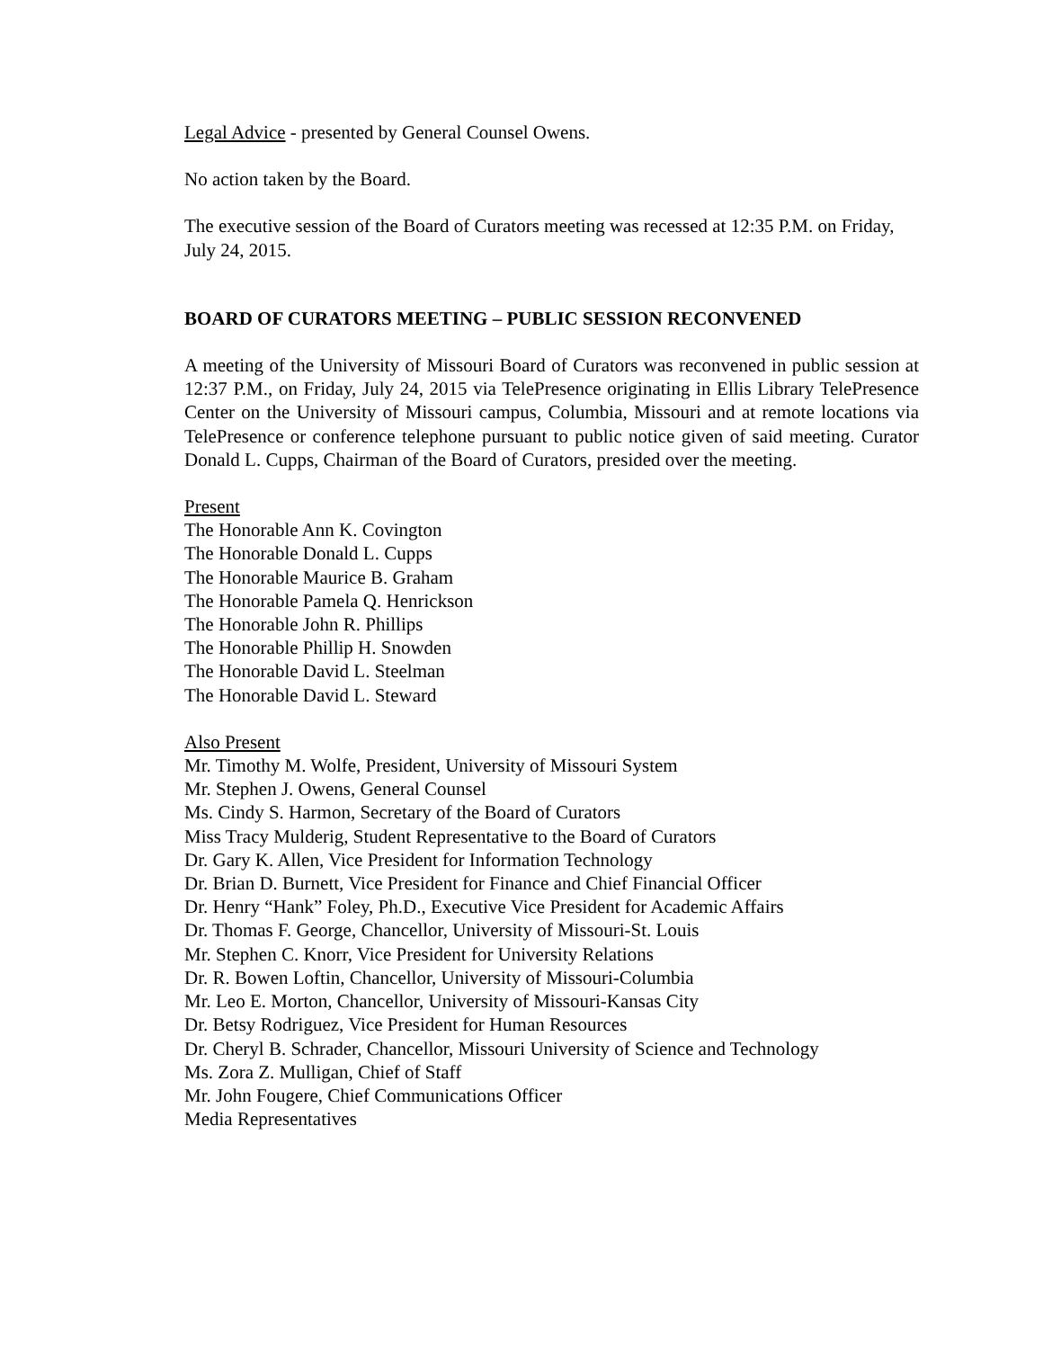Legal Advice - presented by General Counsel Owens.
No action taken by the Board.
The executive session of the Board of Curators meeting was recessed at 12:35 P.M. on Friday, July 24, 2015.
BOARD OF CURATORS MEETING – PUBLIC SESSION RECONVENED
A meeting of the University of Missouri Board of Curators was reconvened in public session at 12:37 P.M., on Friday, July 24, 2015 via TelePresence originating in Ellis Library TelePresence Center on the University of Missouri campus, Columbia, Missouri and at remote locations via TelePresence or conference telephone pursuant to public notice given of said meeting. Curator Donald L. Cupps, Chairman of the Board of Curators, presided over the meeting.
Present
The Honorable Ann K. Covington
The Honorable Donald L. Cupps
The Honorable Maurice B. Graham
The Honorable Pamela Q. Henrickson
The Honorable John R. Phillips
The Honorable Phillip H. Snowden
The Honorable David L. Steelman
The Honorable David L. Steward
Also Present
Mr. Timothy M. Wolfe, President, University of Missouri System
Mr. Stephen J. Owens, General Counsel
Ms. Cindy S. Harmon, Secretary of the Board of Curators
Miss Tracy Mulderig, Student Representative to the Board of Curators
Dr. Gary K. Allen, Vice President for Information Technology
Dr. Brian D. Burnett, Vice President for Finance and Chief Financial Officer
Dr. Henry “Hank” Foley, Ph.D., Executive Vice President for Academic Affairs
Dr. Thomas F. George, Chancellor, University of Missouri-St. Louis
Mr. Stephen C. Knorr, Vice President for University Relations
Dr. R. Bowen Loftin, Chancellor, University of Missouri-Columbia
Mr. Leo E. Morton, Chancellor, University of Missouri-Kansas City
Dr. Betsy Rodriguez, Vice President for Human Resources
Dr. Cheryl B. Schrader, Chancellor, Missouri University of Science and Technology
Ms. Zora Z. Mulligan, Chief of Staff
Mr. John Fougere, Chief Communications Officer
Media Representatives